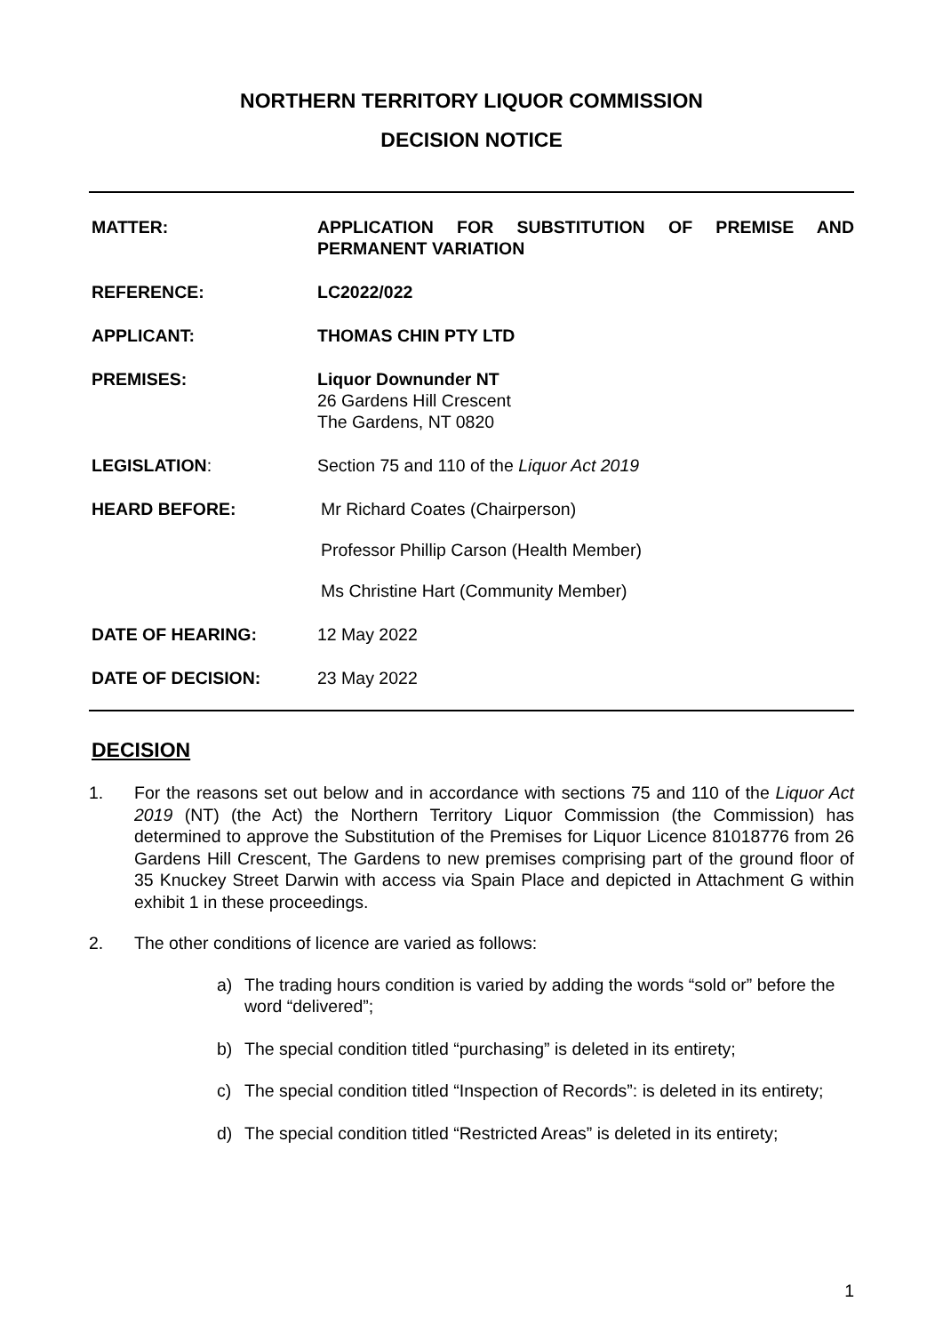NORTHERN TERRITORY LIQUOR COMMISSION
DECISION NOTICE
MATTER: APPLICATION FOR SUBSTITUTION OF PREMISE AND PERMANENT VARIATION
REFERENCE: LC2022/022
APPLICANT: THOMAS CHIN PTY LTD
PREMISES: Liquor Downunder NT
26 Gardens Hill Crescent
The Gardens, NT 0820
LEGISLATION: Section 75 and 110 of the Liquor Act 2019
HEARD BEFORE: Mr Richard Coates (Chairperson)
Professor Phillip Carson (Health Member)
Ms Christine Hart (Community Member)
DATE OF HEARING: 12 May 2022
DATE OF DECISION: 23 May 2022
DECISION
1. For the reasons set out below and in accordance with sections 75 and 110 of the Liquor Act 2019 (NT) (the Act) the Northern Territory Liquor Commission (the Commission) has determined to approve the Substitution of the Premises for Liquor Licence 81018776 from 26 Gardens Hill Crescent, The Gardens to new premises comprising part of the ground floor of 35 Knuckey Street Darwin with access via Spain Place and depicted in Attachment G within exhibit 1 in these proceedings.
2. The other conditions of licence are varied as follows:
a) The trading hours condition is varied by adding the words “sold or” before the word “delivered”;
b) The special condition titled “purchasing” is deleted in its entirety;
c) The special condition titled “Inspection of Records”: is deleted in its entirety;
d) The special condition titled “Restricted Areas” is deleted in its entirety;
1